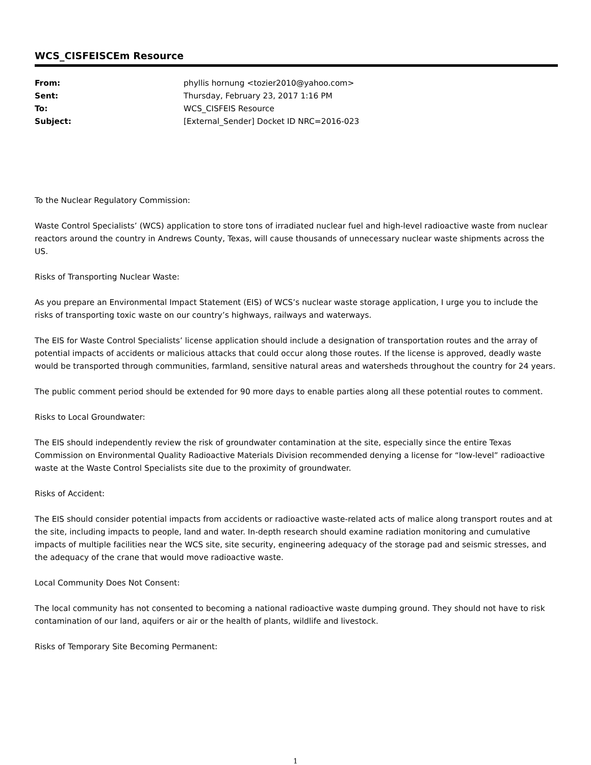WCS_CISFEISCEm Resource
| From: | phyllis hornung <tozier2010@yahoo.com> |
| Sent: | Thursday, February 23, 2017 1:16 PM |
| To: | WCS_CISFEIS Resource |
| Subject: | [External_Sender] Docket ID NRC=2016-023 |
To the Nuclear Regulatory Commission:
Waste Control Specialists’ (WCS) application to store tons of irradiated nuclear fuel and high-level radioactive waste from nuclear reactors around the country in Andrews County, Texas, will cause thousands of unnecessary nuclear waste shipments across the US.
Risks of Transporting Nuclear Waste:
As you prepare an Environmental Impact Statement (EIS) of WCS’s nuclear waste storage application, I urge you to include the risks of transporting toxic waste on our country’s highways, railways and waterways.
The EIS for Waste Control Specialists’ license application should include a designation of transportation routes and the array of potential impacts of accidents or malicious attacks that could occur along those routes. If the license is approved, deadly waste would be transported through communities, farmland, sensitive natural areas and watersheds throughout the country for 24 years.
The public comment period should be extended for 90 more days to enable parties along all these potential routes to comment.
Risks to Local Groundwater:
The EIS should independently review the risk of groundwater contamination at the site, especially since the entire Texas Commission on Environmental Quality Radioactive Materials Division recommended denying a license for “low-level” radioactive waste at the Waste Control Specialists site due to the proximity of groundwater.
Risks of Accident:
The EIS should consider potential impacts from accidents or radioactive waste-related acts of malice along transport routes and at the site, including impacts to people, land and water. In-depth research should examine radiation monitoring and cumulative impacts of multiple facilities near the WCS site, site security, engineering adequacy of the storage pad and seismic stresses, and the adequacy of the crane that would move radioactive waste.
Local Community Does Not Consent:
The local community has not consented to becoming a national radioactive waste dumping ground. They should not have to risk contamination of our land, aquifers or air or the health of plants, wildlife and livestock.
Risks of Temporary Site Becoming Permanent:
1